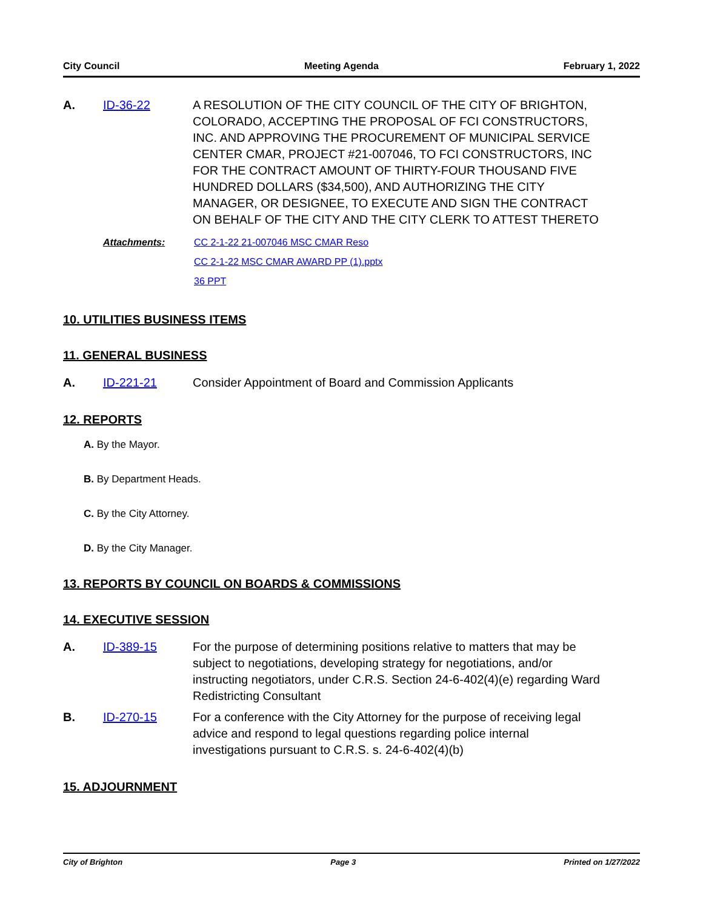City Council Meeting Agenda February 1, 2022
A. ID-36-22 A RESOLUTION OF THE CITY COUNCIL OF THE CITY OF BRIGHTON, COLORADO, ACCEPTING THE PROPOSAL OF FCI CONSTRUCTORS, INC. AND APPROVING THE PROCUREMENT OF MUNICIPAL SERVICE CENTER CMAR, PROJECT #21-007046, TO FCI CONSTRUCTORS, INC FOR THE CONTRACT AMOUNT OF THIRTY-FOUR THOUSAND FIVE HUNDRED DOLLARS ($34,500), AND AUTHORIZING THE CITY MANAGER, OR DESIGNEE, TO EXECUTE AND SIGN THE CONTRACT ON BEHALF OF THE CITY AND THE CITY CLERK TO ATTEST THERETO
Attachments: CC 2-1-22 21-007046 MSC CMAR Reso
CC 2-1-22 MSC CMAR AWARD PP (1).pptx
36 PPT
10. UTILITIES BUSINESS ITEMS
11. GENERAL BUSINESS
A. ID-221-21 Consider Appointment of Board and Commission Applicants
12. REPORTS
A. By the Mayor.
B. By Department Heads.
C. By the City Attorney.
D. By the City Manager.
13. REPORTS BY COUNCIL ON BOARDS & COMMISSIONS
14. EXECUTIVE SESSION
A. ID-389-15 For the purpose of determining positions relative to matters that may be subject to negotiations, developing strategy for negotiations, and/or instructing negotiators, under C.R.S. Section 24-6-402(4)(e) regarding Ward Redistricting Consultant
B. ID-270-15 For a conference with the City Attorney for the purpose of receiving legal advice and respond to legal questions regarding police internal investigations pursuant to C.R.S. s. 24-6-402(4)(b)
15. ADJOURNMENT
City of Brighton Page 3 Printed on 1/27/2022